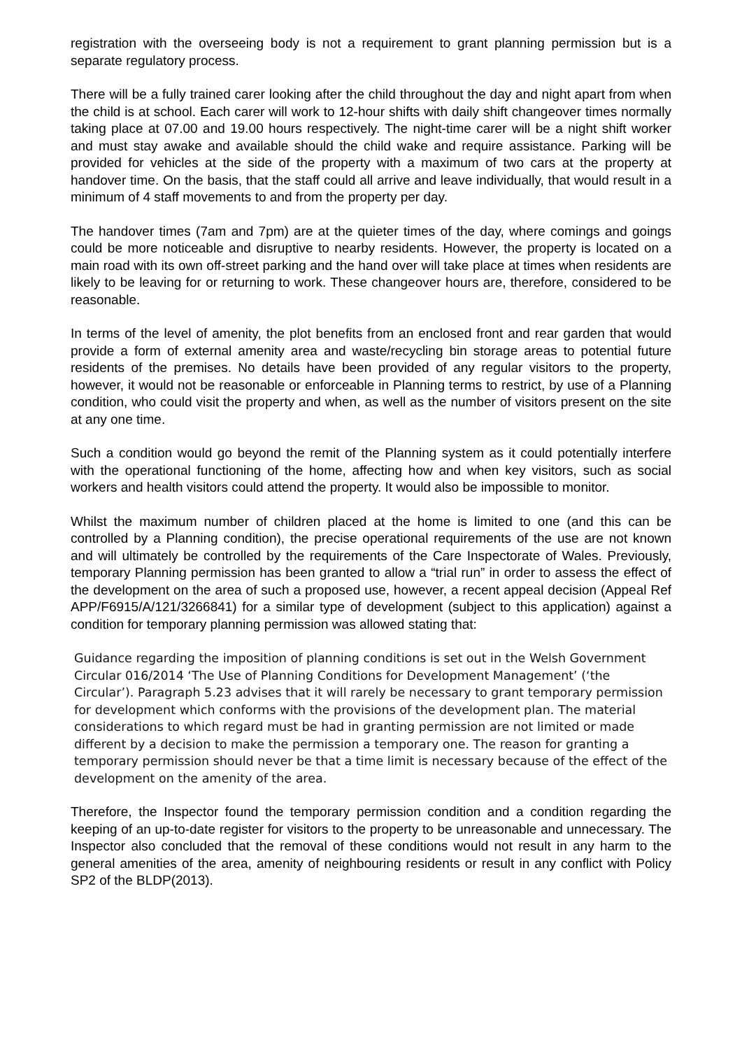registration with the overseeing body is not a requirement to grant planning permission but is a separate regulatory process.
There will be a fully trained carer looking after the child throughout the day and night apart from when the child is at school. Each carer will work to 12-hour shifts with daily shift changeover times normally taking place at 07.00 and 19.00 hours respectively. The night-time carer will be a night shift worker and must stay awake and available should the child wake and require assistance. Parking will be provided for vehicles at the side of the property with a maximum of two cars at the property at handover time. On the basis, that the staff could all arrive and leave individually, that would result in a minimum of 4 staff movements to and from the property per day.
The handover times (7am and 7pm) are at the quieter times of the day, where comings and goings could be more noticeable and disruptive to nearby residents. However, the property is located on a main road with its own off-street parking and the hand over will take place at times when residents are likely to be leaving for or returning to work. These changeover hours are, therefore, considered to be reasonable.
In terms of the level of amenity, the plot benefits from an enclosed front and rear garden that would provide a form of external amenity area and waste/recycling bin storage areas to potential future residents of the premises. No details have been provided of any regular visitors to the property, however, it would not be reasonable or enforceable in Planning terms to restrict, by use of a Planning condition, who could visit the property and when, as well as the number of visitors present on the site at any one time.
Such a condition would go beyond the remit of the Planning system as it could potentially interfere with the operational functioning of the home, affecting how and when key visitors, such as social workers and health visitors could attend the property. It would also be impossible to monitor.
Whilst the maximum number of children placed at the home is limited to one (and this can be controlled by a Planning condition), the precise operational requirements of the use are not known and will ultimately be controlled by the requirements of the Care Inspectorate of Wales. Previously, temporary Planning permission has been granted to allow a “trial run” in order to assess the effect of the development on the area of such a proposed use, however, a recent appeal decision (Appeal Ref APP/F6915/A/121/3266841) for a similar type of development (subject to this application) against a condition for temporary planning permission was allowed stating that:
Guidance regarding the imposition of planning conditions is set out in the Welsh Government Circular 016/2014 ‘The Use of Planning Conditions for Development Management’ (‘the Circular’). Paragraph 5.23 advises that it will rarely be necessary to grant temporary permission for development which conforms with the provisions of the development plan. The material considerations to which regard must be had in granting permission are not limited or made different by a decision to make the permission a temporary one. The reason for granting a temporary permission should never be that a time limit is necessary because of the effect of the development on the amenity of the area.
Therefore, the Inspector found the temporary permission condition and a condition regarding the keeping of an up-to-date register for visitors to the property to be unreasonable and unnecessary. The Inspector also concluded that the removal of these conditions would not result in any harm to the general amenities of the area, amenity of neighbouring residents or result in any conflict with Policy SP2 of the BLDP(2013).